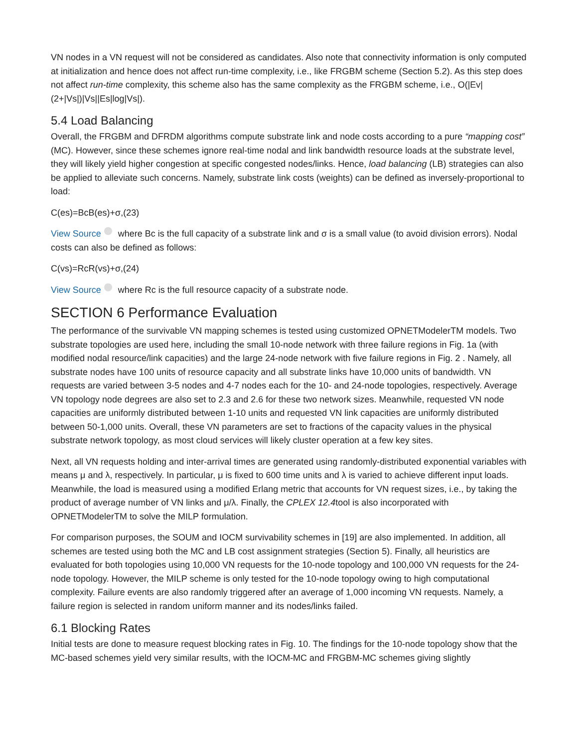VN nodes in a VN request will not be considered as candidates. Also note that connectivity information is only computed at initialization and hence does not affect run-time complexity, i.e., like FRGBM scheme (Section 5.2). As this step does not affect run-time complexity, this scheme also has the same complexity as the FRGBM scheme, i.e., O(|Ev|(2+|Vs|)|Vs||Es|log|Vs|).
5.4 Load Balancing
Overall, the FRGBM and DFRDM algorithms compute substrate link and node costs according to a pure “mapping cost” (MC). However, since these schemes ignore real-time nodal and link bandwidth resource loads at the substrate level, they will likely yield higher congestion at specific congested nodes/links. Hence, load balancing (LB) strategies can also be applied to alleviate such concerns. Namely, substrate link costs (weights) can be defined as inversely-proportional to load:
C(es)=BcB(es)+σ,(23)
View Source where Bc is the full capacity of a substrate link and σ is a small value (to avoid division errors). Nodal costs can also be defined as follows:
C(vs)=RcR(vs)+σ,(24)
View Source where Rc is the full resource capacity of a substrate node.
SECTION 6 Performance Evaluation
The performance of the survivable VN mapping schemes is tested using customized OPNETModelerTM models. Two substrate topologies are used here, including the small 10-node network with three failure regions in Fig. 1a (with modified nodal resource/link capacities) and the large 24-node network with five failure regions in Fig. 2 . Namely, all substrate nodes have 100 units of resource capacity and all substrate links have 10,000 units of bandwidth. VN requests are varied between 3-5 nodes and 4-7 nodes each for the 10- and 24-node topologies, respectively. Average VN topology node degrees are also set to 2.3 and 2.6 for these two network sizes. Meanwhile, requested VN node capacities are uniformly distributed between 1-10 units and requested VN link capacities are uniformly distributed between 50-1,000 units. Overall, these VN parameters are set to fractions of the capacity values in the physical substrate network topology, as most cloud services will likely cluster operation at a few key sites.
Next, all VN requests holding and inter-arrival times are generated using randomly-distributed exponential variables with means μ and λ, respectively. In particular, μ is fixed to 600 time units and λ is varied to achieve different input loads. Meanwhile, the load is measured using a modified Erlang metric that accounts for VN request sizes, i.e., by taking the product of average number of VN links and μ/λ. Finally, the CPLEX 12.4tool is also incorporated with OPNETModelerTM to solve the MILP formulation.
For comparison purposes, the SOUM and IOCM survivability schemes in [19] are also implemented. In addition, all schemes are tested using both the MC and LB cost assignment strategies (Section 5). Finally, all heuristics are evaluated for both topologies using 10,000 VN requests for the 10-node topology and 100,000 VN requests for the 24-node topology. However, the MILP scheme is only tested for the 10-node topology owing to high computational complexity. Failure events are also randomly triggered after an average of 1,000 incoming VN requests. Namely, a failure region is selected in random uniform manner and its nodes/links failed.
6.1 Blocking Rates
Initial tests are done to measure request blocking rates in Fig. 10. The findings for the 10-node topology show that the MC-based schemes yield very similar results, with the IOCM-MC and FRGBM-MC schemes giving slightly